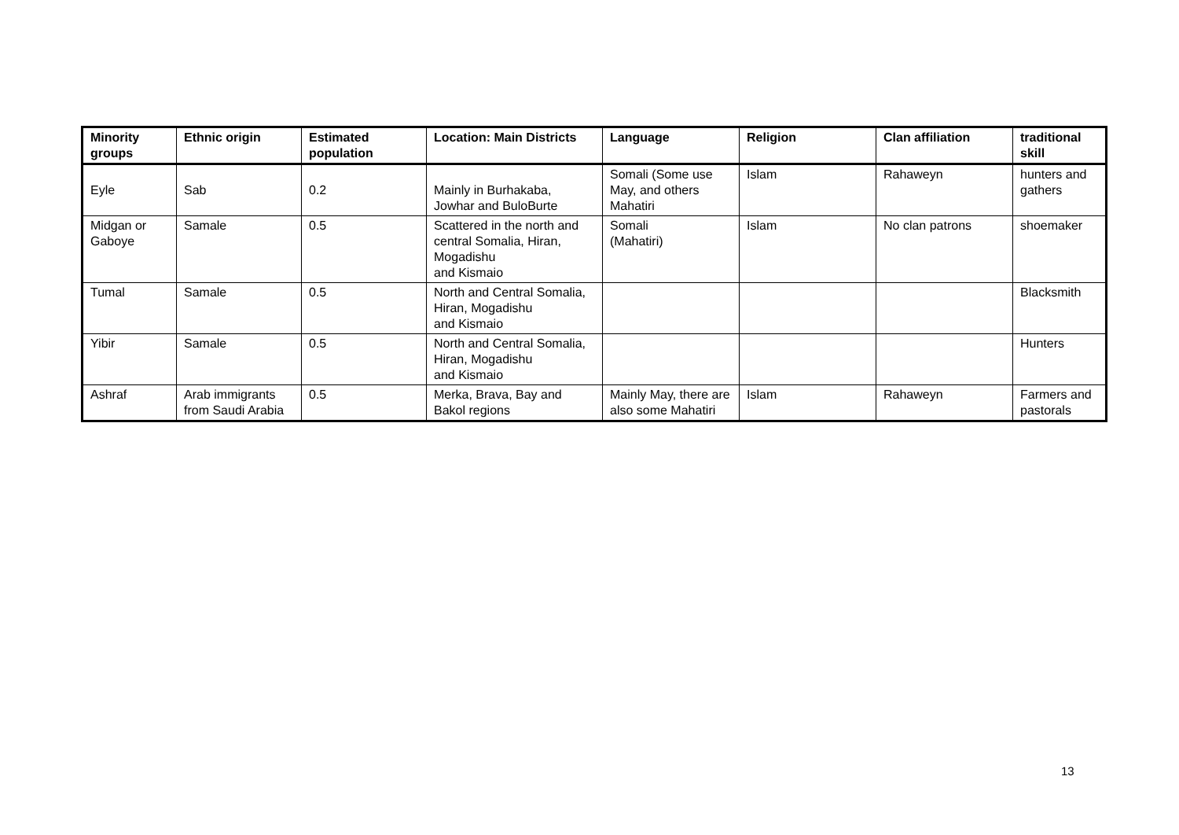| Minority groups | Ethnic origin | Estimated population | Location: Main Districts | Language | Religion | Clan affiliation | traditional skill |
| --- | --- | --- | --- | --- | --- | --- | --- |
| Eyle | Sab | 0.2 | Mainly in Burhakaba, Jowhar and BuloBurte | Somali (Some use May, and others Mahatiri | Islam | Rahaweyn | hunters and gathers |
| Midgan or Gaboye | Samale | 0.5 | Scattered in the north and central Somalia, Hiran, Mogadishu and Kismaio | Somali (Mahatiri) | Islam | No clan patrons | shoemaker |
| Tumal | Samale | 0.5 | North and Central Somalia, Hiran, Mogadishu and Kismaio | | | | Blacksmith |
| Yibir | Samale | 0.5 | North and Central Somalia, Hiran, Mogadishu and Kismaio | | | | Hunters |
| Ashraf | Arab immigrants from Saudi Arabia | 0.5 | Merka, Brava, Bay and Bakol regions | Mainly May, there are also some Mahatiri | Islam | Rahaweyn | Farmers and pastorals |
13